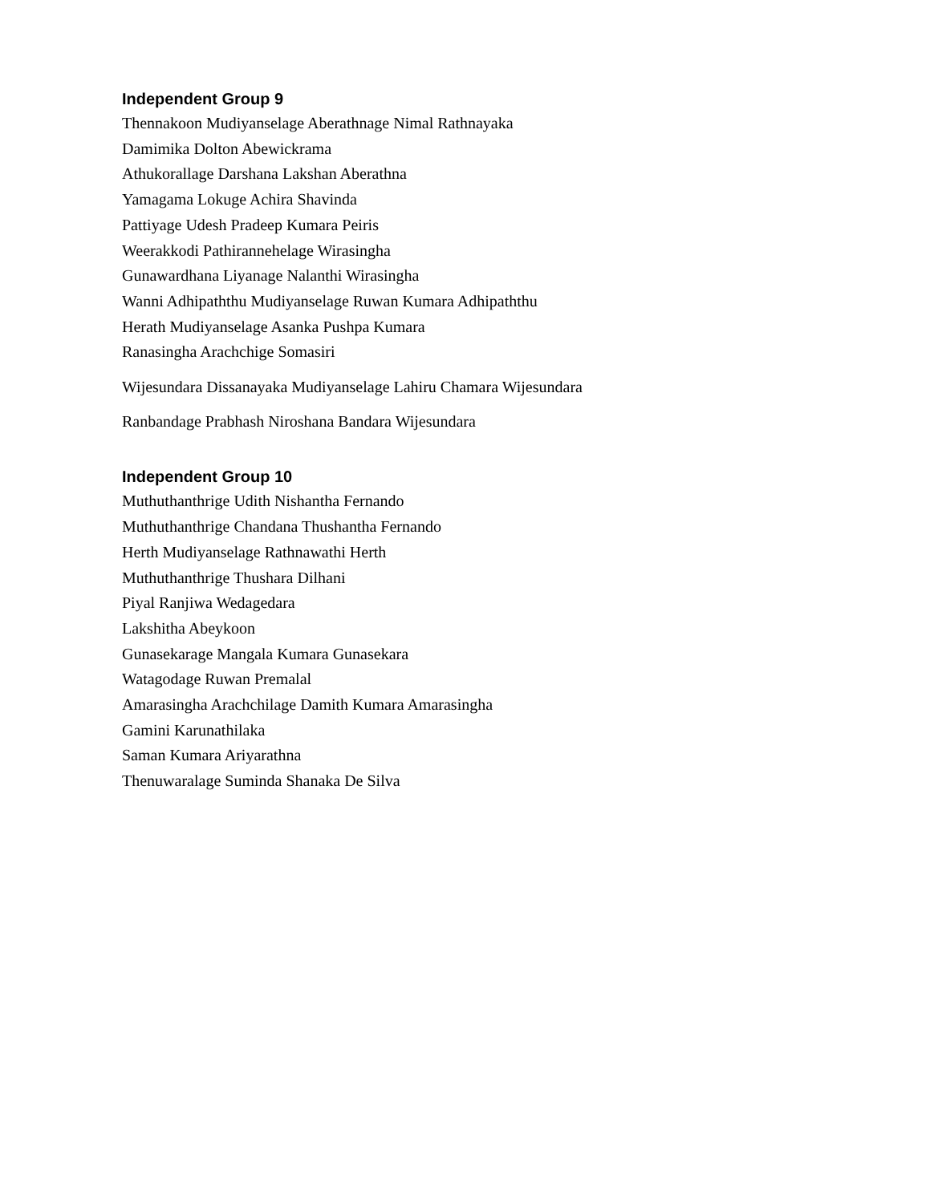Independent Group 9
Thennakoon Mudiyanselage Aberathnage Nimal Rathnayaka
Damimika Dolton Abewickrama
Athukorallage Darshana Lakshan Aberathna
Yamagama Lokuge Achira Shavinda
Pattiyage Udesh Pradeep Kumara Peiris
Weerakkodi Pathirannehelage Wirasingha
Gunawardhana Liyanage Nalanthi Wirasingha
Wanni Adhipaththu Mudiyanselage Ruwan Kumara Adhipaththu
Herath Mudiyanselage Asanka Pushpa Kumara
Ranasingha Arachchige Somasiri
Wijesundara Dissanayaka Mudiyanselage Lahiru Chamara Wijesundara
Ranbandage Prabhash Niroshana Bandara Wijesundara
Independent Group 10
Muthuthanthrige Udith Nishantha Fernando
Muthuthanthrige Chandana Thushantha Fernando
Herth Mudiyanselage Rathnawathi Herth
Muthuthanthrige Thushara Dilhani
Piyal Ranjiwa Wedagedara
Lakshitha Abeykoon
Gunasekarage Mangala Kumara Gunasekara
Watagodage Ruwan Premalal
Amarasingha Arachchilage Damith Kumara Amarasingha
Gamini Karunathilaka
Saman Kumara Ariyarathna
Thenuwaralage Suminda Shanaka De Silva